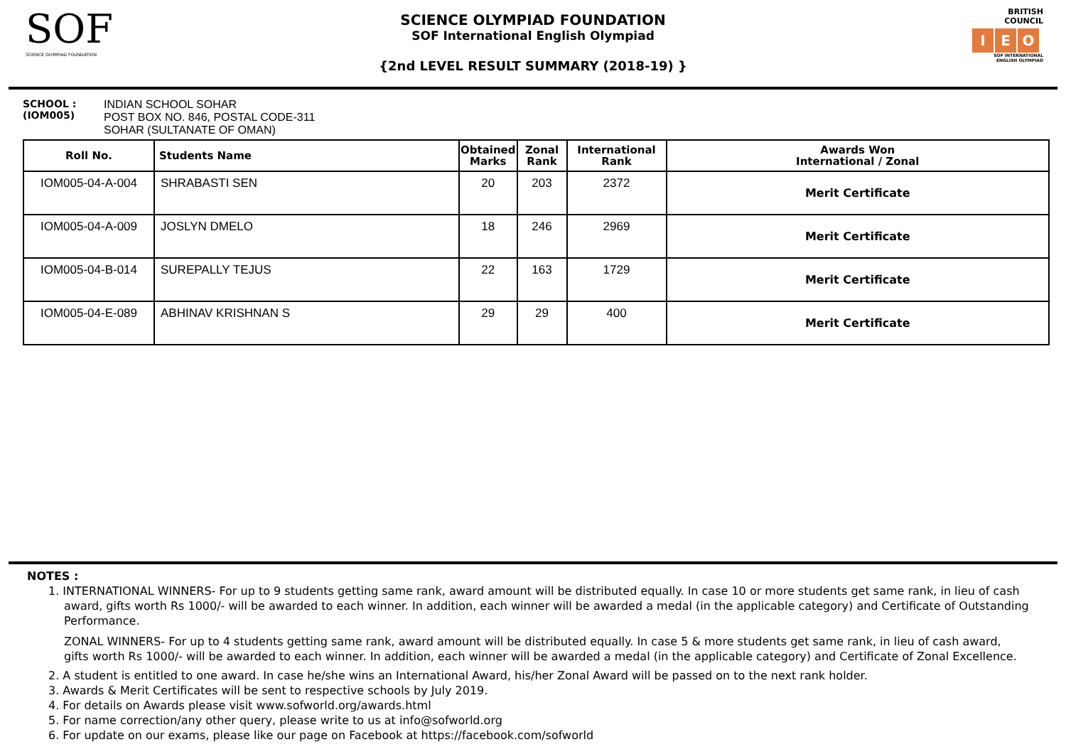SOF
SCIENCE OLYMPIAD FOUNDATION
SCIENCE OLYMPIAD FOUNDATION
SOF International English Olympiad
{2nd LEVEL RESULT SUMMARY (2018-19) }
BRITISH
COUNCIL
I E O
SOF INTERNATIONAL ENGLISH OLYMPIAD
SCHOOL :
(IOM005)
INDIAN SCHOOL SOHAR
POST BOX NO. 846, POSTAL CODE-311
SOHAR (SULTANATE OF OMAN)
| Roll No. | Students Name | Obtained Marks | Zonal Rank | International Rank | Awards Won International / Zonal |
| --- | --- | --- | --- | --- | --- |
| IOM005-04-A-004 | SHRABASTI SEN | 20 | 203 | 2372 | Merit Certificate |
| IOM005-04-A-009 | JOSLYN DMELO | 18 | 246 | 2969 | Merit Certificate |
| IOM005-04-B-014 | SUREPALLY TEJUS | 22 | 163 | 1729 | Merit Certificate |
| IOM005-04-E-089 | ABHINAV KRISHNAN S | 29 | 29 | 400 | Merit Certificate |
NOTES :
1. INTERNATIONAL WINNERS- For up to 9 students getting same rank, award amount will be distributed equally. In case 10 or more students get same rank, in lieu of cash award, gifts worth Rs 1000/- will be awarded to each winner. In addition, each winner will be awarded a medal (in the applicable category) and Certificate of Outstanding Performance.
ZONAL WINNERS- For up to 4 students getting same rank, award amount will be distributed equally. In case 5 & more students get same rank, in lieu of cash award, gifts worth Rs 1000/- will be awarded to each winner. In addition, each winner will be awarded a medal (in the applicable category) and Certificate of Zonal Excellence.
2. A student is entitled to one award. In case he/she wins an International Award, his/her Zonal Award will be passed on to the next rank holder.
3. Awards & Merit Certificates will be sent to respective schools by July 2019.
4. For details on Awards please visit www.sofworld.org/awards.html
5. For name correction/any other query, please write to us at info@sofworld.org
6. For update on our exams, please like our page on Facebook at https://facebook.com/sofworld